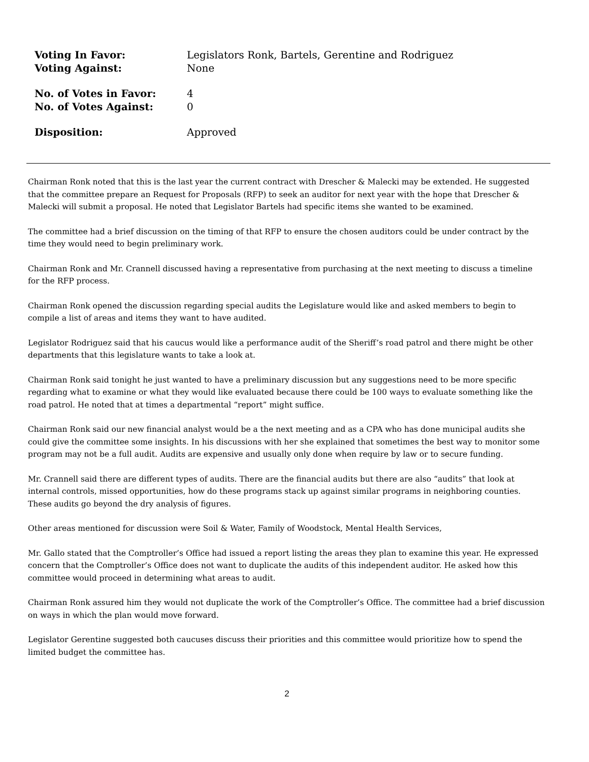| Voting In Favor: | Legislators Ronk, Bartels, Gerentine and Rodriguez |
| Voting Against: | None |
| No. of Votes in Favor: | 4 |
| No. of Votes Against: | 0 |
| Disposition: | Approved |
Chairman Ronk noted that this is the last year the current contract with Drescher & Malecki may be extended. He suggested that the committee prepare an Request for Proposals (RFP) to seek an auditor for next year with the hope that Drescher & Malecki will submit a proposal. He noted that Legislator Bartels had specific items she wanted to be examined.
The committee had a brief discussion on the timing of that RFP to ensure the chosen auditors could be under contract by the time they would need to begin preliminary work.
Chairman Ronk and Mr. Crannell discussed having a representative from purchasing at the next meeting to discuss a timeline for the RFP process.
Chairman Ronk opened the discussion regarding special audits the Legislature would like and asked members to begin to compile a list of areas and items they want to have audited.
Legislator Rodriguez said that his caucus would like a performance audit of the Sheriff’s road patrol and there might be other departments that this legislature wants to take a look at.
Chairman Ronk said tonight he just wanted to have a preliminary discussion but any suggestions need to be more specific regarding what to examine or what they would like evaluated because there could be 100 ways to evaluate something like the road patrol. He noted that at times a departmental “report” might suffice.
Chairman Ronk said our new financial analyst would be a the next meeting and as a CPA who has done municipal audits she could give the committee some insights. In his discussions with her she explained that sometimes the best way to monitor some program may not be a full audit. Audits are expensive and usually only done when require by law or to secure funding.
Mr. Crannell said there are different types of audits. There are the financial audits but there are also “audits” that look at internal controls, missed opportunities, how do these programs stack up against similar programs in neighboring counties. These audits go beyond the dry analysis of figures.
Other areas mentioned for discussion were Soil & Water, Family of Woodstock, Mental Health Services,
Mr. Gallo stated that the Comptroller’s Office had issued a report listing the areas they plan to examine this year. He expressed concern that the Comptroller’s Office does not want to duplicate the audits of this independent auditor. He asked how this committee would proceed in determining what areas to audit.
Chairman Ronk assured him they would not duplicate the work of the Comptroller’s Office. The committee had a brief discussion on ways in which the plan would move forward.
Legislator Gerentine suggested both caucuses discuss their priorities and this committee would prioritize how to spend the limited budget the committee has.
2